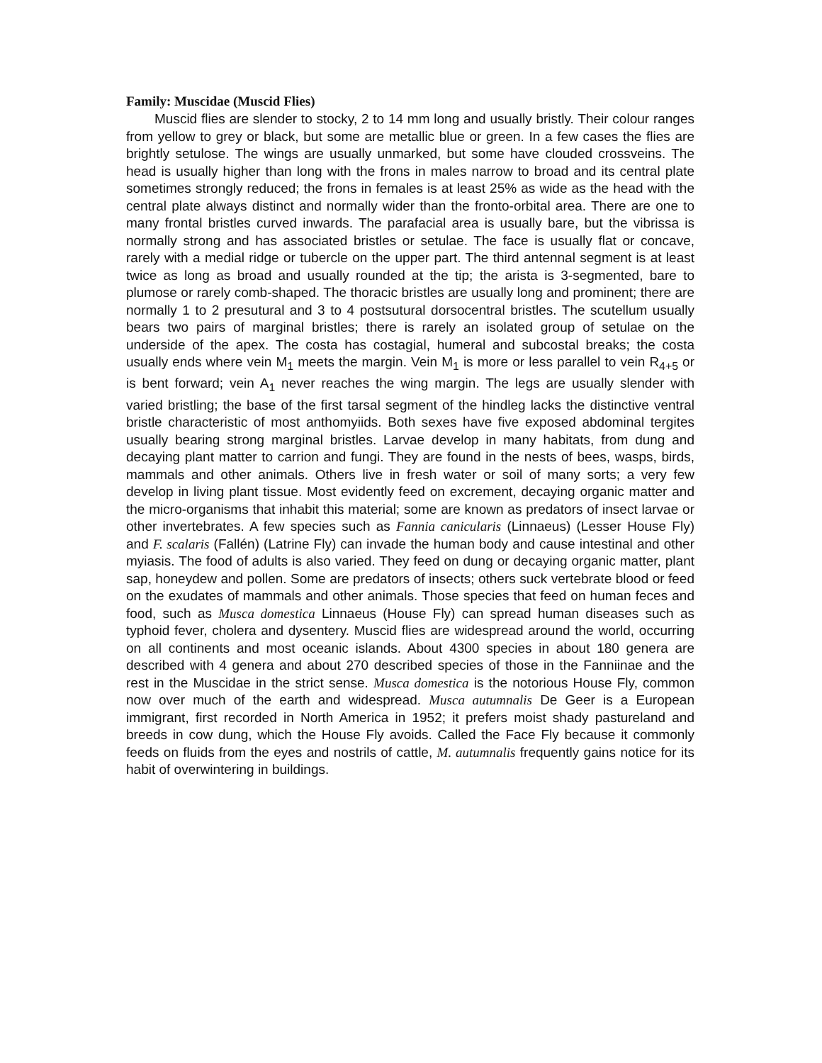Family: Muscidae (Muscid Flies)
Muscid flies are slender to stocky, 2 to 14 mm long and usually bristly. Their colour ranges from yellow to grey or black, but some are metallic blue or green. In a few cases the flies are brightly setulose. The wings are usually unmarked, but some have clouded crossveins. The head is usually higher than long with the frons in males narrow to broad and its central plate sometimes strongly reduced; the frons in females is at least 25% as wide as the head with the central plate always distinct and normally wider than the fronto-orbital area. There are one to many frontal bristles curved inwards. The parafacial area is usually bare, but the vibrissa is normally strong and has associated bristles or setulae. The face is usually flat or concave, rarely with a medial ridge or tubercle on the upper part. The third antennal segment is at least twice as long as broad and usually rounded at the tip; the arista is 3-segmented, bare to plumose or rarely comb-shaped. The thoracic bristles are usually long and prominent; there are normally 1 to 2 presutural and 3 to 4 postsutural dorsocentral bristles. The scutellum usually bears two pairs of marginal bristles; there is rarely an isolated group of setulae on the underside of the apex. The costa has costagial, humeral and subcostal breaks; the costa usually ends where vein M<sub>1</sub> meets the margin. Vein M<sub>1</sub> is more or less parallel to vein R<sub>4+5</sub> or is bent forward; vein A<sub>1</sub> never reaches the wing margin. The legs are usually slender with varied bristling; the base of the first tarsal segment of the hindleg lacks the distinctive ventral bristle characteristic of most anthomyiids. Both sexes have five exposed abdominal tergites usually bearing strong marginal bristles. Larvae develop in many habitats, from dung and decaying plant matter to carrion and fungi. They are found in the nests of bees, wasps, birds, mammals and other animals. Others live in fresh water or soil of many sorts; a very few develop in living plant tissue. Most evidently feed on excrement, decaying organic matter and the micro-organisms that inhabit this material; some are known as predators of insect larvae or other invertebrates. A few species such as Fannia canicularis (Linnaeus) (Lesser House Fly) and F. scalaris (Fallén) (Latrine Fly) can invade the human body and cause intestinal and other myiasis. The food of adults is also varied. They feed on dung or decaying organic matter, plant sap, honeydew and pollen. Some are predators of insects; others suck vertebrate blood or feed on the exudates of mammals and other animals. Those species that feed on human feces and food, such as Musca domestica Linnaeus (House Fly) can spread human diseases such as typhoid fever, cholera and dysentery. Muscid flies are widespread around the world, occurring on all continents and most oceanic islands. About 4300 species in about 180 genera are described with 4 genera and about 270 described species of those in the Fanniinae and the rest in the Muscidae in the strict sense. Musca domestica is the notorious House Fly, common now over much of the earth and widespread. Musca autumnalis De Geer is a European immigrant, first recorded in North America in 1952; it prefers moist shady pastureland and breeds in cow dung, which the House Fly avoids. Called the Face Fly because it commonly feeds on fluids from the eyes and nostrils of cattle, M. autumnalis frequently gains notice for its habit of overwintering in buildings.